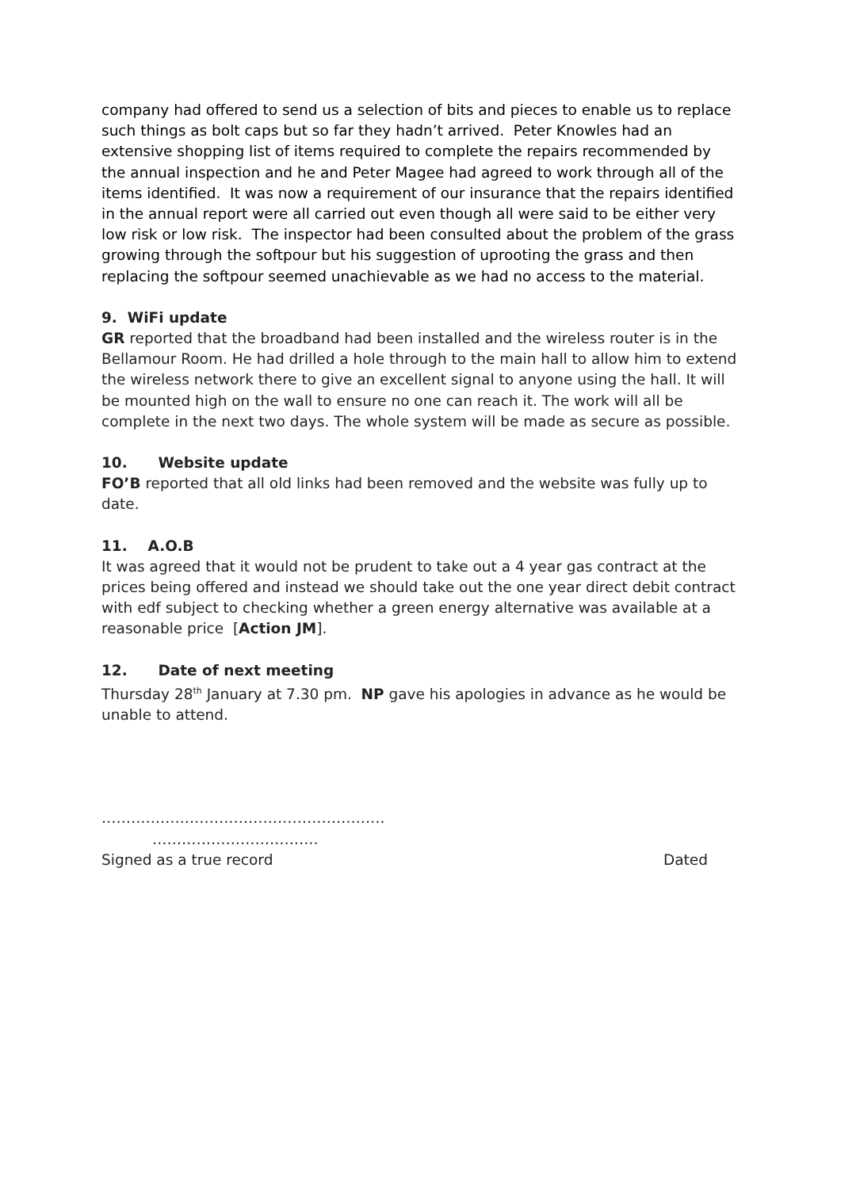company had offered to send us a selection of bits and pieces to enable us to replace such things as bolt caps but so far they hadn’t arrived. Peter Knowles had an extensive shopping list of items required to complete the repairs recommended by the annual inspection and he and Peter Magee had agreed to work through all of the items identified. It was now a requirement of our insurance that the repairs identified in the annual report were all carried out even though all were said to be either very low risk or low risk. The inspector had been consulted about the problem of the grass growing through the softpour but his suggestion of uprooting the grass and then replacing the softpour seemed unachievable as we had no access to the material.
9. WiFi update
GR reported that the broadband had been installed and the wireless router is in the Bellamour Room. He had drilled a hole through to the main hall to allow him to extend the wireless network there to give an excellent signal to anyone using the hall. It will be mounted high on the wall to ensure no one can reach it. The work will all be complete in the next two days. The whole system will be made as secure as possible.
10. Website update
FO’B reported that all old links had been removed and the website was fully up to date.
11. A.O.B
It was agreed that it would not be prudent to take out a 4 year gas contract at the prices being offered and instead we should take out the one year direct debit contract with edf subject to checking whether a green energy alternative was available at a reasonable price [Action JM].
12. Date of next meeting
Thursday 28<sup>th</sup> January at 7.30 pm. NP gave his apologies in advance as he would be unable to attend.
………………………………………………….
…………………………….
Signed as a true record Dated